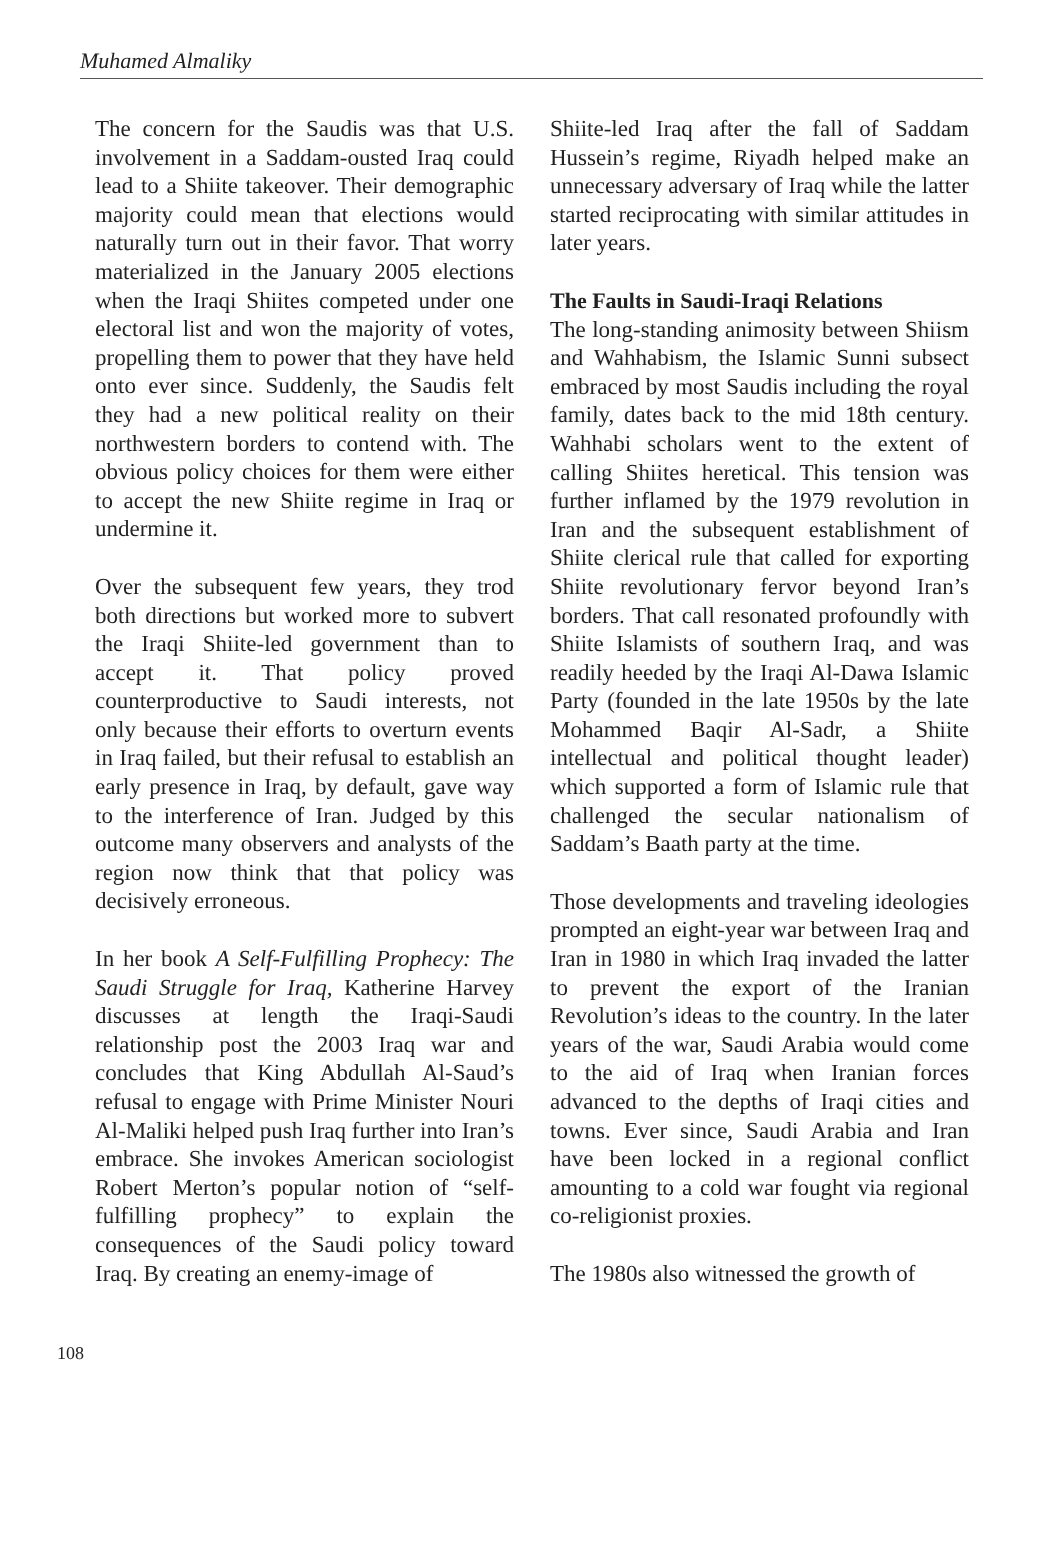Muhamed Almaliky
The concern for the Saudis was that U.S. involvement in a Saddam-ousted Iraq could lead to a Shiite takeover. Their demographic majority could mean that elections would naturally turn out in their favor. That worry materialized in the January 2005 elections when the Iraqi Shiites competed under one electoral list and won the majority of votes, propelling them to power that they have held onto ever since. Suddenly, the Saudis felt they had a new political reality on their northwestern borders to contend with. The obvious policy choices for them were either to accept the new Shiite regime in Iraq or undermine it.
Over the subsequent few years, they trod both directions but worked more to subvert the Iraqi Shiite-led government than to accept it. That policy proved counterproductive to Saudi interests, not only because their efforts to overturn events in Iraq failed, but their refusal to establish an early presence in Iraq, by default, gave way to the interference of Iran. Judged by this outcome many observers and analysts of the region now think that that policy was decisively erroneous.
In her book A Self-Fulfilling Prophecy: The Saudi Struggle for Iraq, Katherine Harvey discusses at length the Iraqi-Saudi relationship post the 2003 Iraq war and concludes that King Abdullah Al-Saud’s refusal to engage with Prime Minister Nouri Al-Maliki helped push Iraq further into Iran’s embrace. She invokes American sociologist Robert Merton’s popular notion of “self-fulfilling prophecy” to explain the consequences of the Saudi policy toward Iraq. By creating an enemy-image of
Shiite-led Iraq after the fall of Saddam Hussein’s regime, Riyadh helped make an unnecessary adversary of Iraq while the latter started reciprocating with similar attitudes in later years.
The Faults in Saudi-Iraqi Relations
The long-standing animosity between Shiism and Wahhabism, the Islamic Sunni subsect embraced by most Saudis including the royal family, dates back to the mid 18th century. Wahhabi scholars went to the extent of calling Shiites heretical. This tension was further inflamed by the 1979 revolution in Iran and the subsequent establishment of Shiite clerical rule that called for exporting Shiite revolutionary fervor beyond Iran’s borders. That call resonated profoundly with Shiite Islamists of southern Iraq, and was readily heeded by the Iraqi Al-Dawa Islamic Party (founded in the late 1950s by the late Mohammed Baqir Al-Sadr, a Shiite intellectual and political thought leader) which supported a form of Islamic rule that challenged the secular nationalism of Saddam’s Baath party at the time.
Those developments and traveling ideologies prompted an eight-year war between Iraq and Iran in 1980 in which Iraq invaded the latter to prevent the export of the Iranian Revolution’s ideas to the country. In the later years of the war, Saudi Arabia would come to the aid of Iraq when Iranian forces advanced to the depths of Iraqi cities and towns. Ever since, Saudi Arabia and Iran have been locked in a regional conflict amounting to a cold war fought via regional co-religionist proxies.
The 1980s also witnessed the growth of
108